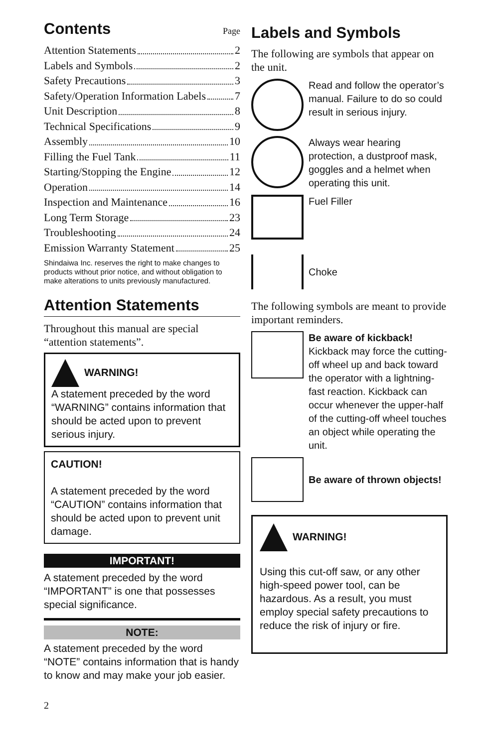Contents
Page
Attention Statements 2
Labels and Symbols 2
Safety Precautions 3
Safety/Operation Information Labels 7
Unit Description 8
Technical Specifications 9
Assembly 10
Filling the Fuel Tank 11
Starting/Stopping the Engine 12
Operation 14
Inspection and Maintenance 16
Long Term Storage 23
Troubleshooting 24
Emission Warranty Statement 25
Shindaiwa Inc. reserves the right to make changes to products without prior notice, and without obligation to make alterations to units previously manufactured.
Attention Statements
Throughout this manual are special “attention statements”.
WARNING!
A statement preceded by the word “WARNING” contains information that should be acted upon to prevent serious injury.
CAUTION!
A statement preceded by the word “CAUTION” contains information that should be acted upon to prevent unit damage.
IMPORTANT!
A statement preceded by the word “IMPORTANT” is one that possesses special significance.
NOTE:
A statement preceded by the word “NOTE” contains information that is handy to know and may make your job easier.
2
Labels and Symbols
The following are symbols that appear on the unit.
Read and follow the operator’s manual. Failure to do so could result in serious injury.
Always wear hearing protection, a dustproof mask, goggles and a helmet when operating this unit.
Fuel Filler
Choke
The following symbols are meant to provide important reminders.
Be aware of kickback! Kickback may force the cutting-off wheel up and back toward the operator with a lightning-fast reaction. Kickback can occur whenever the upper-half of the cutting-off wheel touches an object while operating the unit.
Be aware of thrown objects!
WARNING!
Using this cut-off saw, or any other high-speed power tool, can be hazardous. As a result, you must employ special safety precautions to reduce the risk of injury or fire.